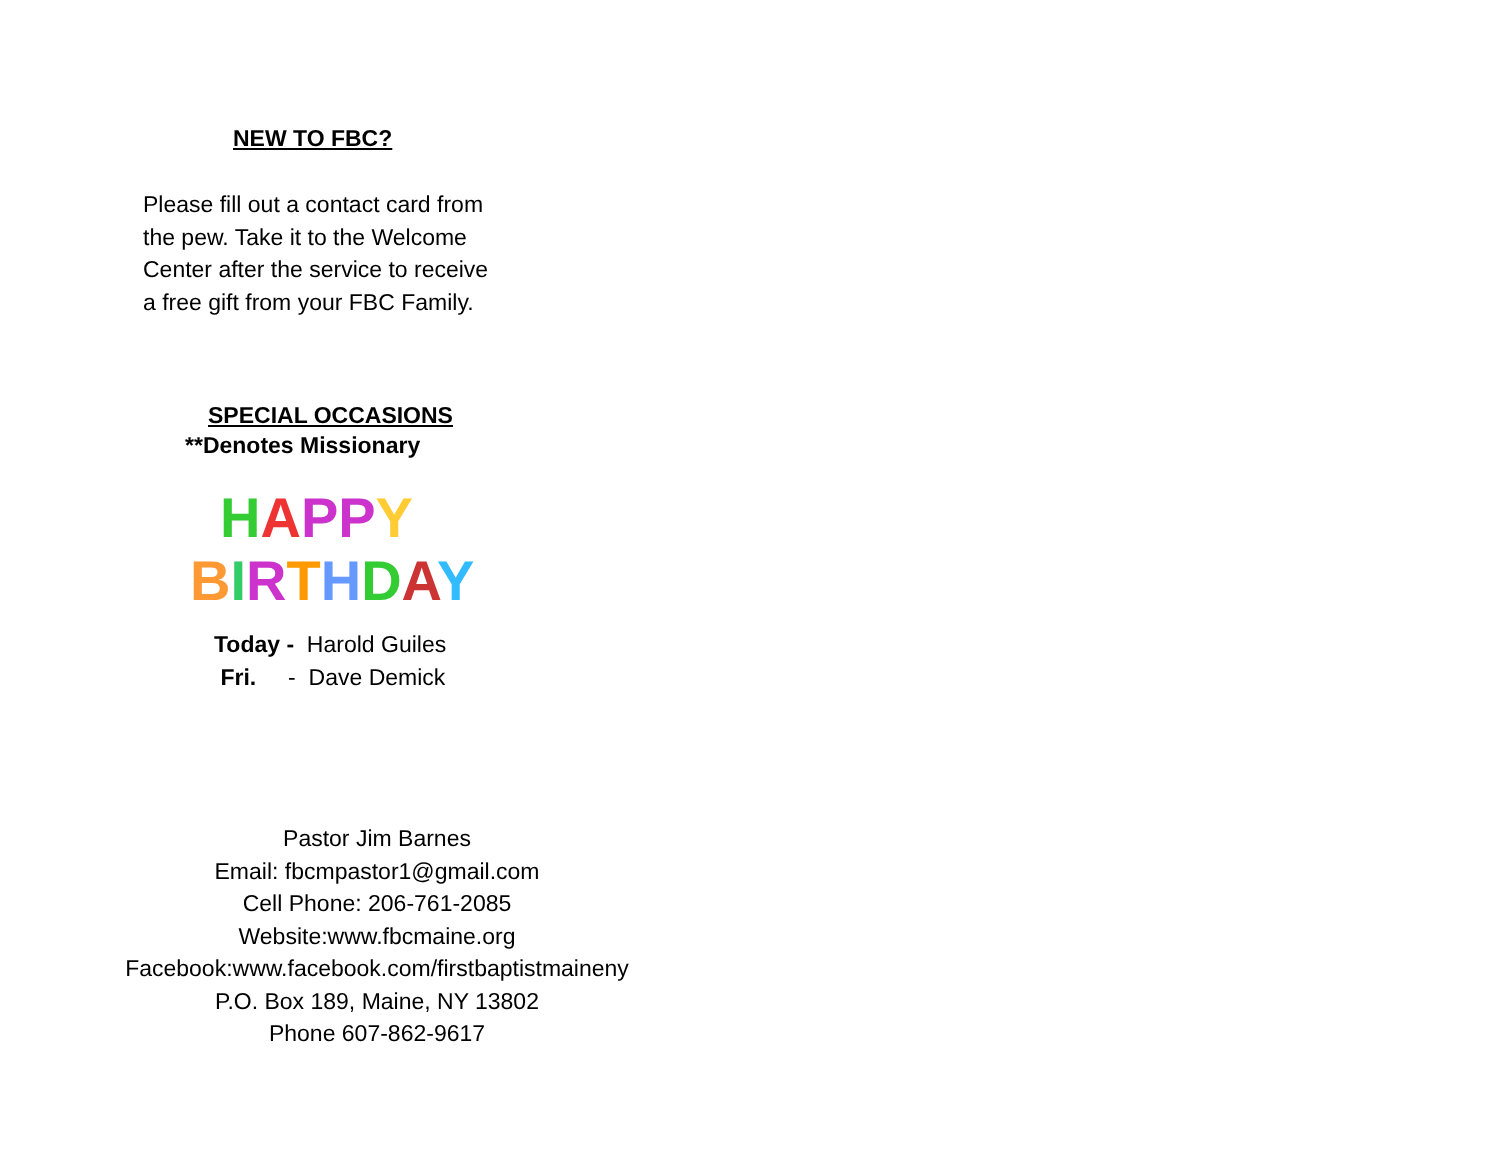NEW TO FBC?
Please fill out a contact card from
the pew. Take it to the Welcome
Center after the service to receive
a free gift from your FBC Family.
SPECIAL OCCASIONS
**Denotes Missionary
HAPPY
BIRTHDAY
Today - Harold Guiles
Fri. - Dave Demick
Pastor Jim Barnes
Email: fbcmpastor1@gmail.com
Cell Phone: 206-761-2085
Website:www.fbcmaine.org
Facebook:www.facebook.com/firstbaptistmaineny
P.O. Box 189, Maine, NY 13802
Phone 607-862-9617